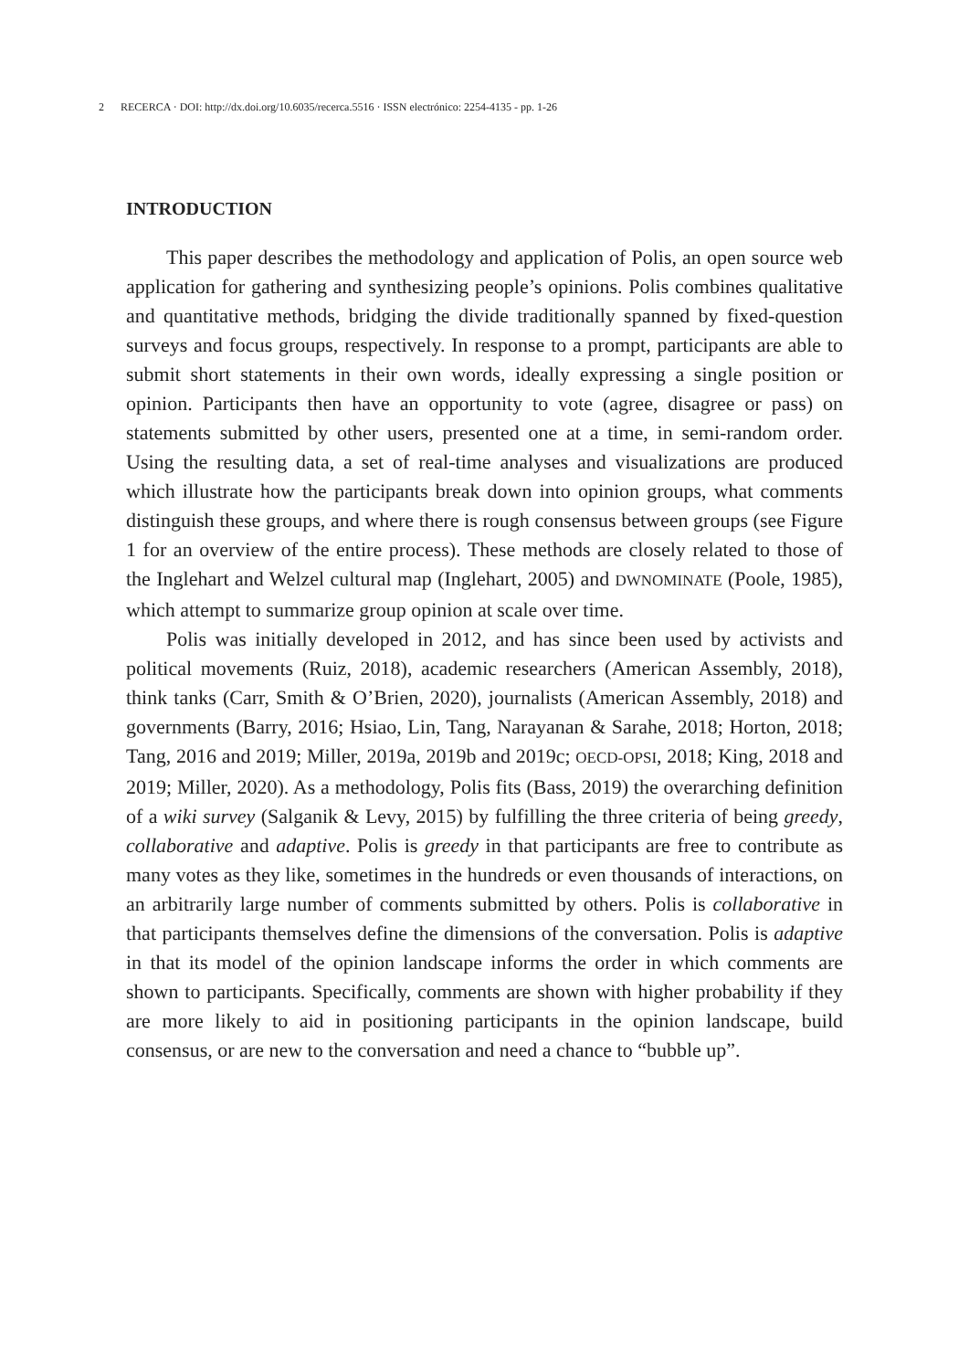2 RECERCA · DOI: http://dx.doi.org/10.6035/recerca.5516 · ISSN electrónico: 2254-4135 - pp. 1-26
INTRODUCTION
This paper describes the methodology and application of Polis, an open source web application for gathering and synthesizing people’s opinions. Polis combines qualitative and quantitative methods, bridging the divide traditionally spanned by fixed-question surveys and focus groups, respectively. In response to a prompt, participants are able to submit short statements in their own words, ideally expressing a single position or opinion. Participants then have an opportunity to vote (agree, disagree or pass) on statements submitted by other users, presented one at a time, in semi-random order. Using the resulting data, a set of real-time analyses and visualizations are produced which illustrate how the participants break down into opinion groups, what comments distinguish these groups, and where there is rough consensus between groups (see Figure 1 for an overview of the entire process). These methods are closely related to those of the Inglehart and Welzel cultural map (Inglehart, 2005) and DWNOMINATE (Poole, 1985), which attempt to summarize group opinion at scale over time.
Polis was initially developed in 2012, and has since been used by activists and political movements (Ruiz, 2018), academic researchers (American Assembly, 2018), think tanks (Carr, Smith & O’Brien, 2020), journalists (American Assembly, 2018) and governments (Barry, 2016; Hsiao, Lin, Tang, Narayanan & Sarahe, 2018; Horton, 2018; Tang, 2016 and 2019; Miller, 2019a, 2019b and 2019c; OECD-OPSI, 2018; King, 2018 and 2019; Miller, 2020). As a methodology, Polis fits (Bass, 2019) the overarching definition of a wiki survey (Salganik & Levy, 2015) by fulfilling the three criteria of being greedy, collaborative and adaptive. Polis is greedy in that participants are free to contribute as many votes as they like, sometimes in the hundreds or even thousands of interactions, on an arbitrarily large number of comments submitted by others. Polis is collaborative in that participants themselves define the dimensions of the conversation. Polis is adaptive in that its model of the opinion landscape informs the order in which comments are shown to participants. Specifically, comments are shown with higher probability if they are more likely to aid in positioning participants in the opinion landscape, build consensus, or are new to the conversation and need a chance to “bubble up”.